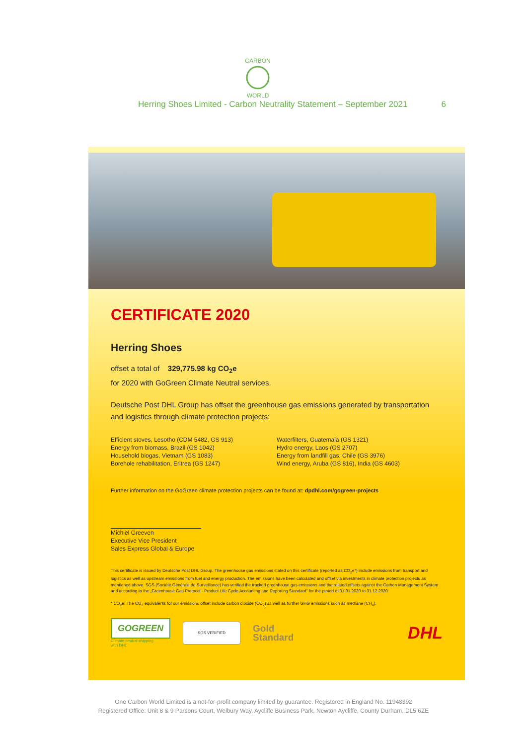CARBON
WORLD
Herring Shoes Limited - Carbon Neutrality Statement – September 2021 6
CERTIFICATE 2020
Herring Shoes
offset a total of 329,775.98 kg CO<sub>2</sub>e
for 2020 with GoGreen Climate Neutral services.
Deutsche Post DHL Group has offset the greenhouse gas emissions generated by transportation and logistics through climate protection projects:
Efficient stoves, Lesotho (CDM 5482, GS 913)
Energy from biomass, Brazil (GS 1042)
Household biogas, Vietnam (GS 1083)
Borehole rehabilitation, Eritrea (GS 1247)
Waterfilters, Guatemala (GS 1321)
Hydro energy, Laos (GS 2707)
Energy from landfill gas, Chile (GS 3976)
Wind energy, Aruba (GS 816), India (GS 4603)
Further information on the GoGreen climate protection projects can be found at: dpdhl.com/gogreen-projects
Michiel Greeven
Executive Vice President
Sales Express Global & Europe
This certificate is issued by Deutsche Post DHL Group. The greenhouse gas emissions stated on this certificate (reported as CO<sub>2</sub>e*) include emissions from transport and logistics as well as upstream emissions from fuel and energy production. The emissions have been calculated and offset via investments in climate protection projects as mentioned above. SGS (Société Générale de Surveillance) has verified the tracked greenhouse gas emissions and the related offsets against the Carbon Management System and according to the „Greenhouse Gas Protocol - Product Life Cycle Accounting and Reporting Standard" for the period of 01.01.2020 to 31.12.2020.
* CO<sub>2</sub>e: The CO<sub>2</sub> equivalents for our emissions offset include carbon dioxide (CO<sub>2</sub>) as well as further GHG emissions such as methane (CH<sub>4</sub>).
GOGREEN
Climate neutral shipping
with DHL
SGS VERIFIED
Gold
Standard
DHL
One Carbon World Limited is a not-for-profit company limited by guarantee. Registered in England No. 11948392
Registered Office: Unit 8 & 9 Parsons Court, Welbury Way, Aycliffe Business Park, Newton Aycliffe, County Durham, DL5 6ZE